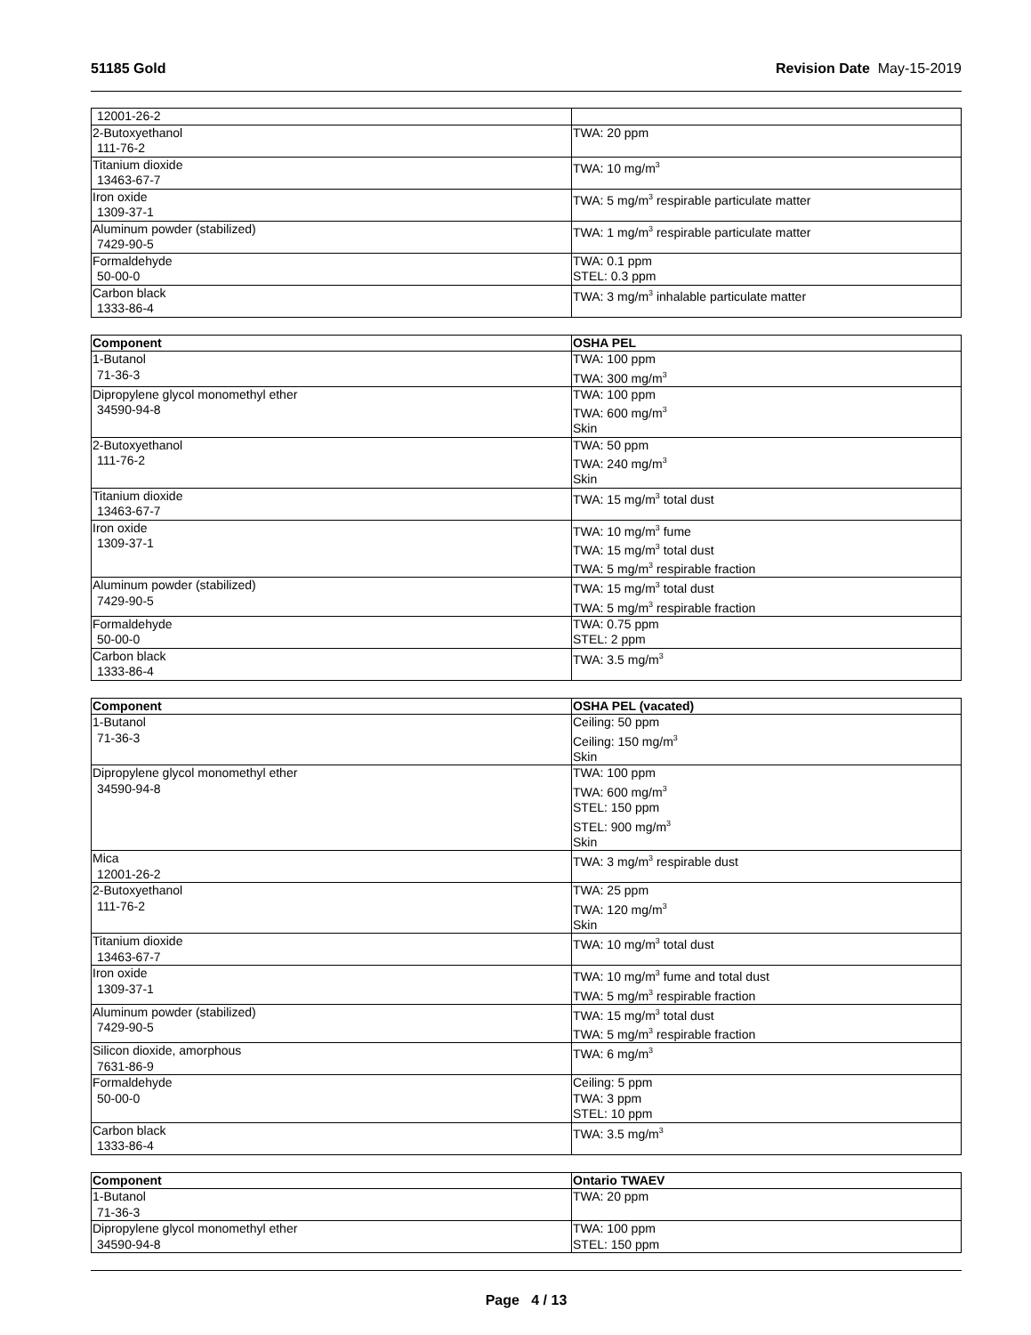51185 Gold Revision Date May-15-2019
| 12001-26-2 | |
| 2-Butoxyethanol 111-76-2 | TWA: 20 ppm |
| Titanium dioxide 13463-67-7 | TWA: 10 mg/m<sup>3</sup> |
| Iron oxide 1309-37-1 | TWA: 5 mg/m<sup>3</sup> respirable particulate matter |
| Aluminum powder (stabilized) 7429-90-5 | TWA: 1 mg/m<sup>3</sup> respirable particulate matter |
| Formaldehyde 50-00-0 | TWA: 0.1 ppm STEL: 0.3 ppm |
| Carbon black 1333-86-4 | TWA: 3 mg/m<sup>3</sup> inhalable particulate matter |
| Component | OSHA PEL |
| --- | --- |
| 1-Butanol 71-36-3 | TWA: 100 ppm TWA: 300 mg/m<sup>3</sup> |
| Dipropylene glycol monomethyl ether 34590-94-8 | TWA: 100 ppm TWA: 600 mg/m<sup>3</sup> Skin |
| 2-Butoxyethanol 111-76-2 | TWA: 50 ppm TWA: 240 mg/m<sup>3</sup> Skin |
| Titanium dioxide 13463-67-7 | TWA: 15 mg/m<sup>3</sup> total dust |
| Iron oxide 1309-37-1 | TWA: 10 mg/m<sup>3</sup> fume TWA: 15 mg/m<sup>3</sup> total dust TWA: 5 mg/m<sup>3</sup> respirable fraction |
| Aluminum powder (stabilized) 7429-90-5 | TWA: 15 mg/m<sup>3</sup> total dust TWA: 5 mg/m<sup>3</sup> respirable fraction |
| Formaldehyde 50-00-0 | TWA: 0.75 ppm STEL: 2 ppm |
| Carbon black 1333-86-4 | TWA: 3.5 mg/m<sup>3</sup> |
| Component | OSHA PEL (vacated) |
| --- | --- |
| 1-Butanol 71-36-3 | Ceiling: 50 ppm Ceiling: 150 mg/m<sup>3</sup> Skin |
| Dipropylene glycol monomethyl ether 34590-94-8 | TWA: 100 ppm TWA: 600 mg/m<sup>3</sup> STEL: 150 ppm STEL: 900 mg/m<sup>3</sup> Skin |
| Mica 12001-26-2 | TWA: 3 mg/m<sup>3</sup> respirable dust |
| 2-Butoxyethanol 111-76-2 | TWA: 25 ppm TWA: 120 mg/m<sup>3</sup> Skin |
| Titanium dioxide 13463-67-7 | TWA: 10 mg/m<sup>3</sup> total dust |
| Iron oxide 1309-37-1 | TWA: 10 mg/m<sup>3</sup> fume and total dust TWA: 5 mg/m<sup>3</sup> respirable fraction |
| Aluminum powder (stabilized) 7429-90-5 | TWA: 15 mg/m<sup>3</sup> total dust TWA: 5 mg/m<sup>3</sup> respirable fraction |
| Silicon dioxide, amorphous 7631-86-9 | TWA: 6 mg/m<sup>3</sup> |
| Formaldehyde 50-00-0 | Ceiling: 5 ppm TWA: 3 ppm STEL: 10 ppm |
| Carbon black 1333-86-4 | TWA: 3.5 mg/m<sup>3</sup> |
| Component | Ontario TWAEV |
| --- | --- |
| 1-Butanol 71-36-3 | TWA: 20 ppm |
| Dipropylene glycol monomethyl ether 34590-94-8 | TWA: 100 ppm STEL: 150 ppm |
Page 4 / 13